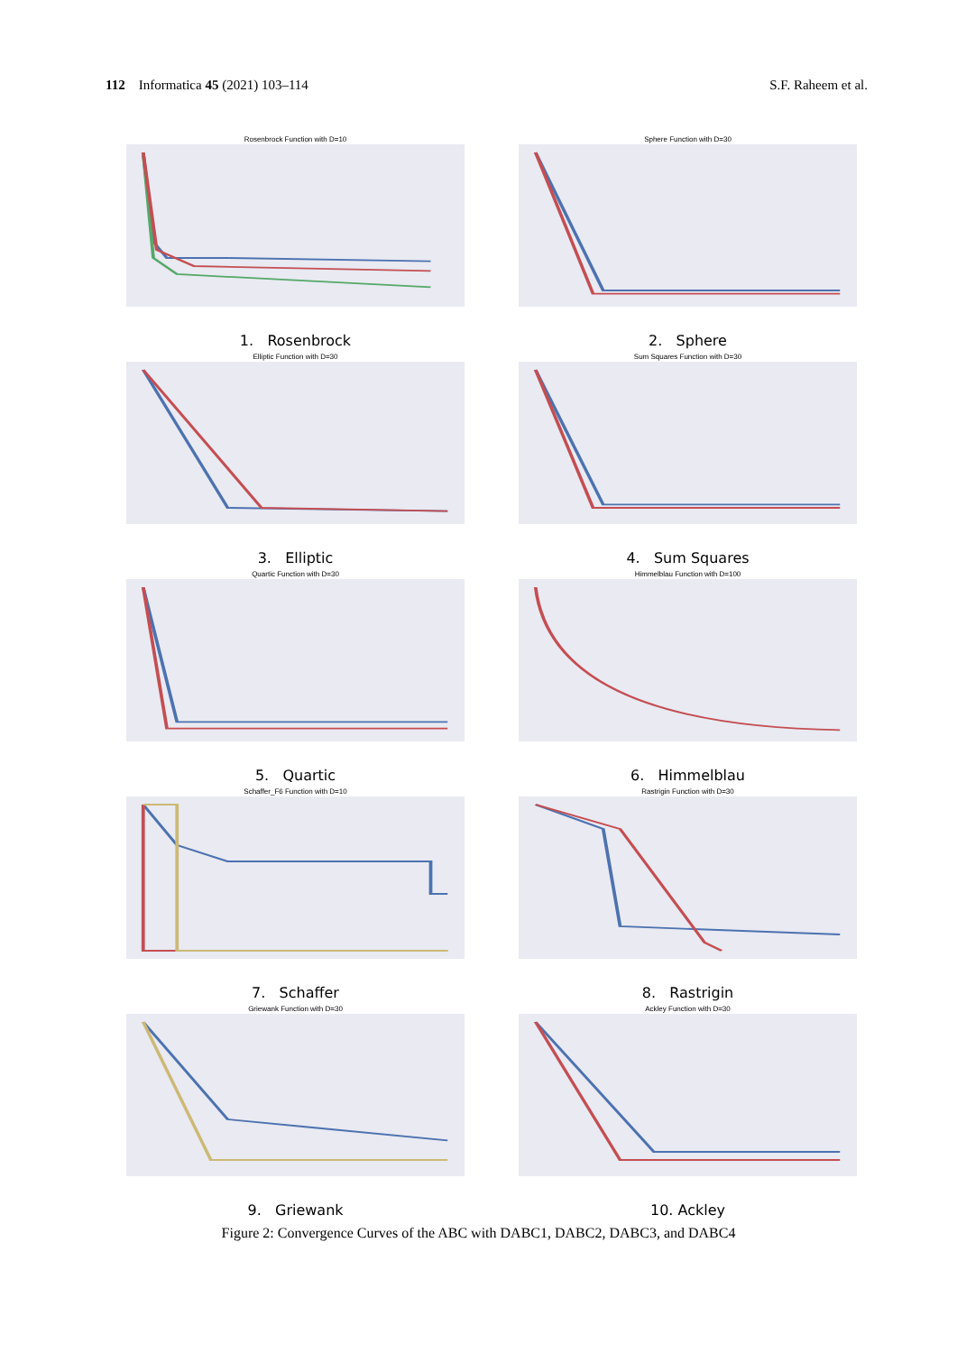112 Informatica 45 (2021) 103–114 S.F. Raheem et al.
Rosenbrock Function with D=10
1. Rosenbrock
Sphere Function with D=30
2. Sphere
Elliptic Function with D=30
3. Elliptic
Sum Squares Function with D=30
4. Sum Squares
Quartic Function with D=30
5. Quartic
Himmelblau Function with D=100
6. Himmelblau
Schaffer_F6 Function with D=10
7. Schaffer
Rastrigin Function with D=30
8. Rastrigin
Griewank Function with D=30
9. Griewank
Ackley Function with D=30
10. Ackley
Figure 2: Convergence Curves of the ABC with DABC1, DABC2, DABC3, and DABC4